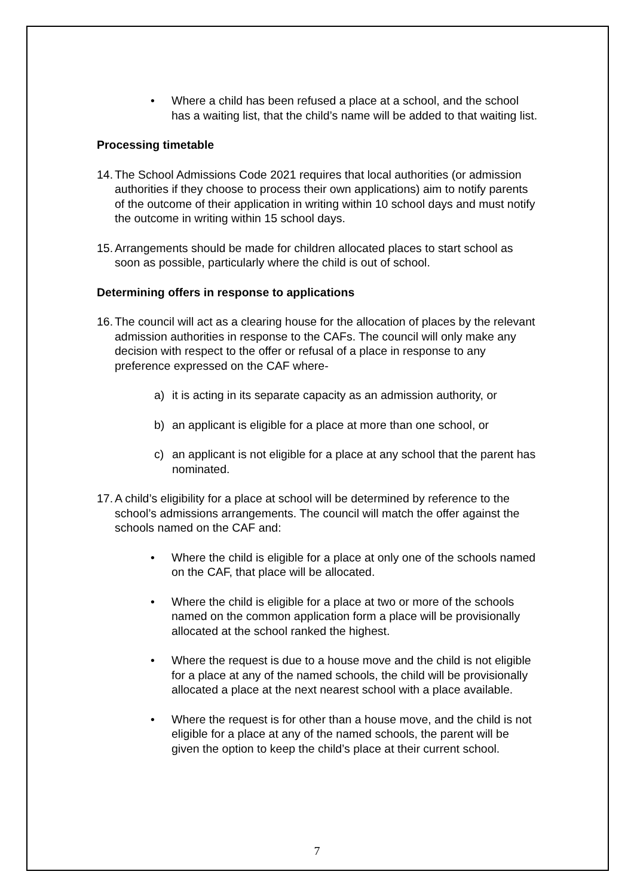• Where a child has been refused a place at a school, and the school has a waiting list, that the child’s name will be added to that waiting list.
Processing timetable
14.
The School Admissions Code 2021 requires that local authorities (or admission authorities if they choose to process their own applications) aim to notify parents of the outcome of their application in writing within 10 school days and must notify the outcome in writing within 15 school days.
15.
Arrangements should be made for children allocated places to start school as soon as possible, particularly where the child is out of school.
Determining offers in response to applications
16.
The council will act as a clearing house for the allocation of places by the relevant admission authorities in response to the CAFs. The council will only make any decision with respect to the offer or refusal of a place in response to any preference expressed on the CAF where-
a) it is acting in its separate capacity as an admission authority, or
b) an applicant is eligible for a place at more than one school, or
c) an applicant is not eligible for a place at any school that the parent has nominated.
17.
A child’s eligibility for a place at school will be determined by reference to the school’s admissions arrangements. The council will match the offer against the schools named on the CAF and:
• Where the child is eligible for a place at only one of the schools named on the CAF, that place will be allocated.
• Where the child is eligible for a place at two or more of the schools named on the common application form a place will be provisionally allocated at the school ranked the highest.
• Where the request is due to a house move and the child is not eligible for a place at any of the named schools, the child will be provisionally allocated a place at the next nearest school with a place available.
• Where the request is for other than a house move, and the child is not eligible for a place at any of the named schools, the parent will be given the option to keep the child’s place at their current school.
7